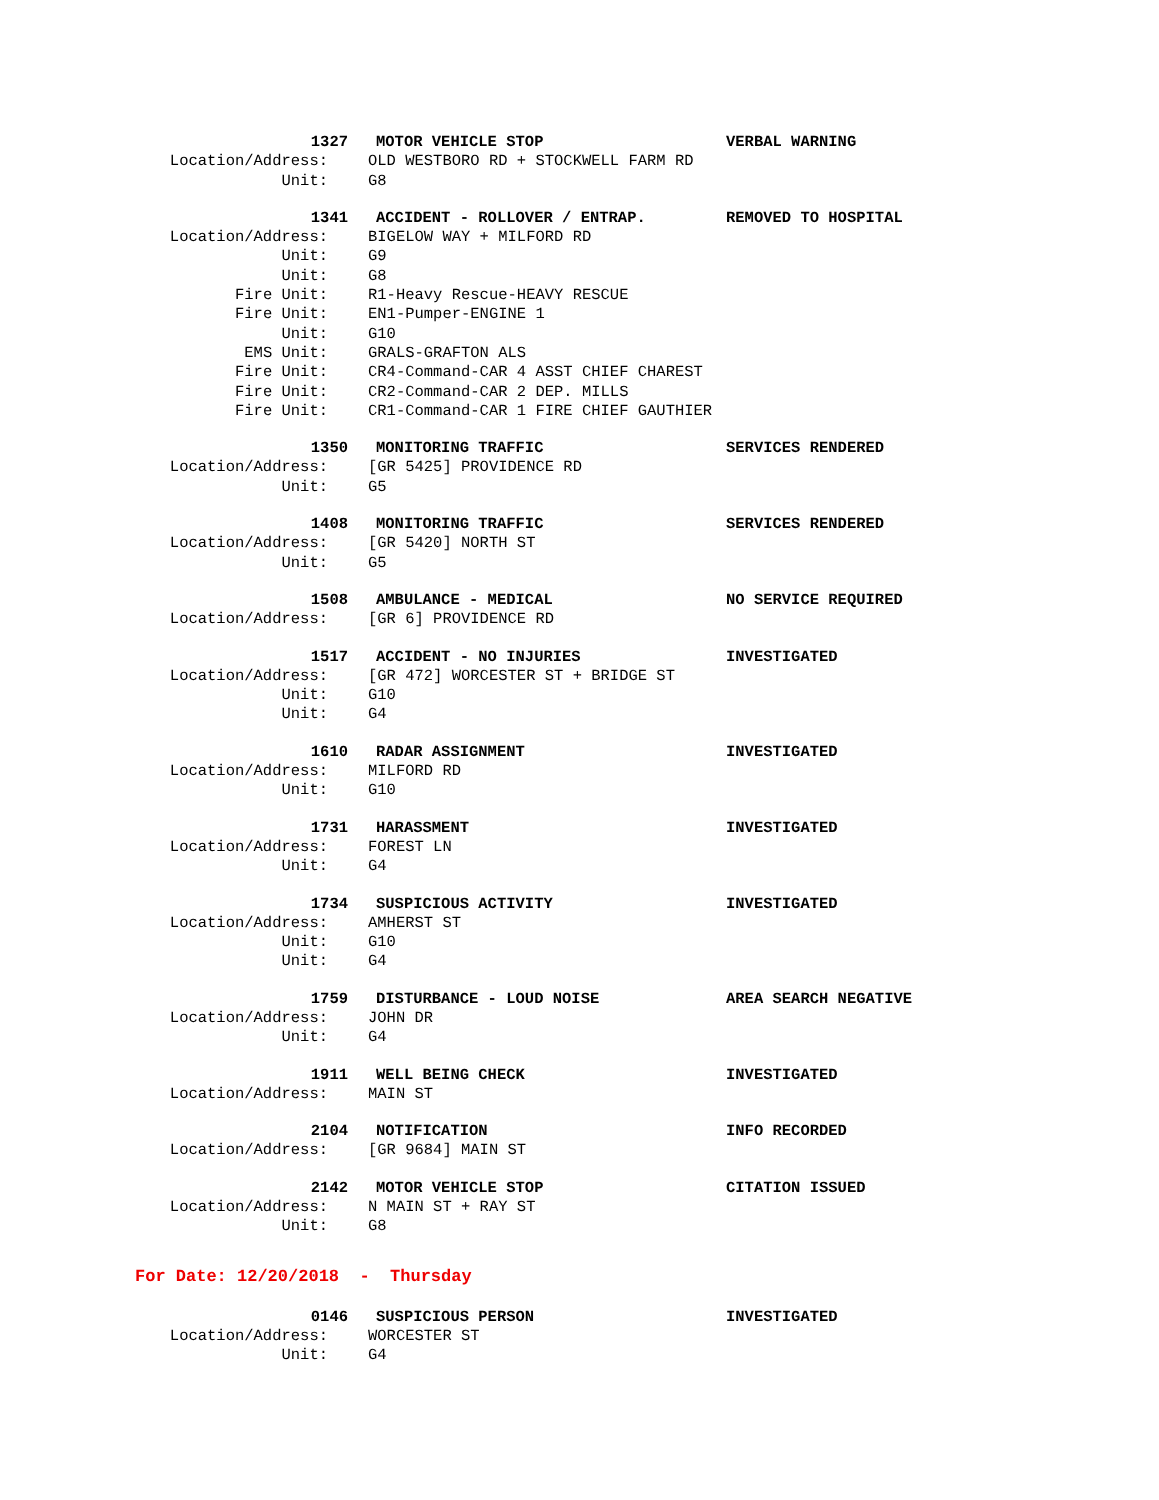1327 MOTOR VEHICLE STOP VERBAL WARNING
Location/Address: OLD WESTBORO RD + STOCKWELL FARM RD
Unit: G8
1341 ACCIDENT - ROLLOVER / ENTRAP. REMOVED TO HOSPITAL
Location/Address: BIGELOW WAY + MILFORD RD
Unit: G9
Unit: G8
Fire Unit: R1-Heavy Rescue-HEAVY RESCUE
Fire Unit: EN1-Pumper-ENGINE 1
Unit: G10
EMS Unit: GRALS-GRAFTON ALS
Fire Unit: CR4-Command-CAR 4 ASST CHIEF CHAREST
Fire Unit: CR2-Command-CAR 2 DEP. MILLS
Fire Unit: CR1-Command-CAR 1 FIRE CHIEF GAUTHIER
1350 MONITORING TRAFFIC SERVICES RENDERED
Location/Address: [GR 5425] PROVIDENCE RD
Unit: G5
1408 MONITORING TRAFFIC SERVICES RENDERED
Location/Address: [GR 5420] NORTH ST
Unit: G5
1508 AMBULANCE - MEDICAL NO SERVICE REQUIRED
Location/Address: [GR 6] PROVIDENCE RD
1517 ACCIDENT - NO INJURIES INVESTIGATED
Location/Address: [GR 472] WORCESTER ST + BRIDGE ST
Unit: G10
Unit: G4
1610 RADAR ASSIGNMENT INVESTIGATED
Location/Address: MILFORD RD
Unit: G10
1731 HARASSMENT INVESTIGATED
Location/Address: FOREST LN
Unit: G4
1734 SUSPICIOUS ACTIVITY INVESTIGATED
Location/Address: AMHERST ST
Unit: G10
Unit: G4
1759 DISTURBANCE - LOUD NOISE AREA SEARCH NEGATIVE
Location/Address: JOHN DR
Unit: G4
1911 WELL BEING CHECK INVESTIGATED
Location/Address: MAIN ST
2104 NOTIFICATION INFO RECORDED
Location/Address: [GR 9684] MAIN ST
2142 MOTOR VEHICLE STOP CITATION ISSUED
Location/Address: N MAIN ST + RAY ST
Unit: G8
For Date: 12/20/2018 - Thursday
0146 SUSPICIOUS PERSON INVESTIGATED
Location/Address: WORCESTER ST
Unit: G4